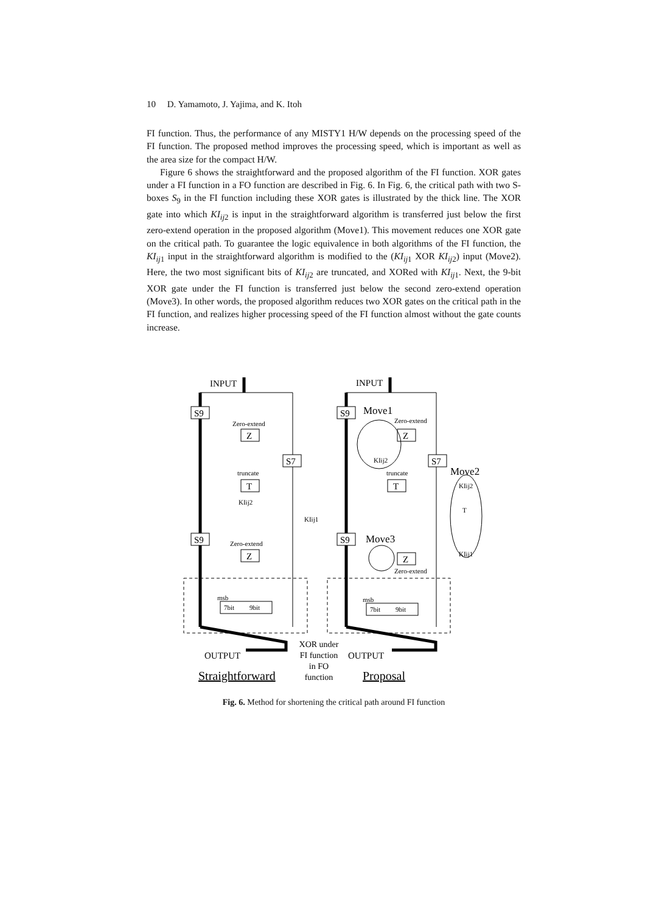10 D. Yamamoto, J. Yajima, and K. Itoh
FI function. Thus, the performance of any MISTY1 H/W depends on the processing speed of the FI function. The proposed method improves the processing speed, which is important as well as the area size for the compact H/W.
Figure 6 shows the straightforward and the proposed algorithm of the FI function. XOR gates under a FI function in a FO function are described in Fig. 6. In Fig. 6, the critical path with two S-boxes S<sub>9</sub> in the FI function including these XOR gates is illustrated by the thick line. The XOR gate into which KI<sub>ij2</sub> is input in the straightforward algorithm is transferred just below the first zero-extend operation in the proposed algorithm (Move1). This movement reduces one XOR gate on the critical path. To guarantee the logic equivalence in both algorithms of the FI function, the KI<sub>ij1</sub> input in the straightforward algorithm is modified to the (KI<sub>ij1</sub> XOR KI<sub>ij2</sub>) input (Move2). Here, the two most significant bits of KI<sub>ij2</sub> are truncated, and XORed with KI<sub>ij1</sub>. Next, the 9-bit XOR gate under the FI function is transferred just below the second zero-extend operation (Move3). In other words, the proposed algorithm reduces two XOR gates on the critical path in the FI function, and realizes higher processing speed of the FI function almost without the gate counts increase.
INPUT
INPUT
S9
S9
S7
S9
S9
S7
Z
T
Z
Z
T
Z
OUTPUT
OUTPUT
Move1
Move2
Move3
Straightforward
Proposal
Zero-extend
truncate
KIij2
KIij1
Zero-extend
7bit
9bit
msb
Zero-extend
KIij2
truncate
KIij2
T
KIij1
Zero-extend
7bit
9bit
msb
XOR under
FI function
in FO
function
Fig. 6. Method for shortening the critical path around FI function